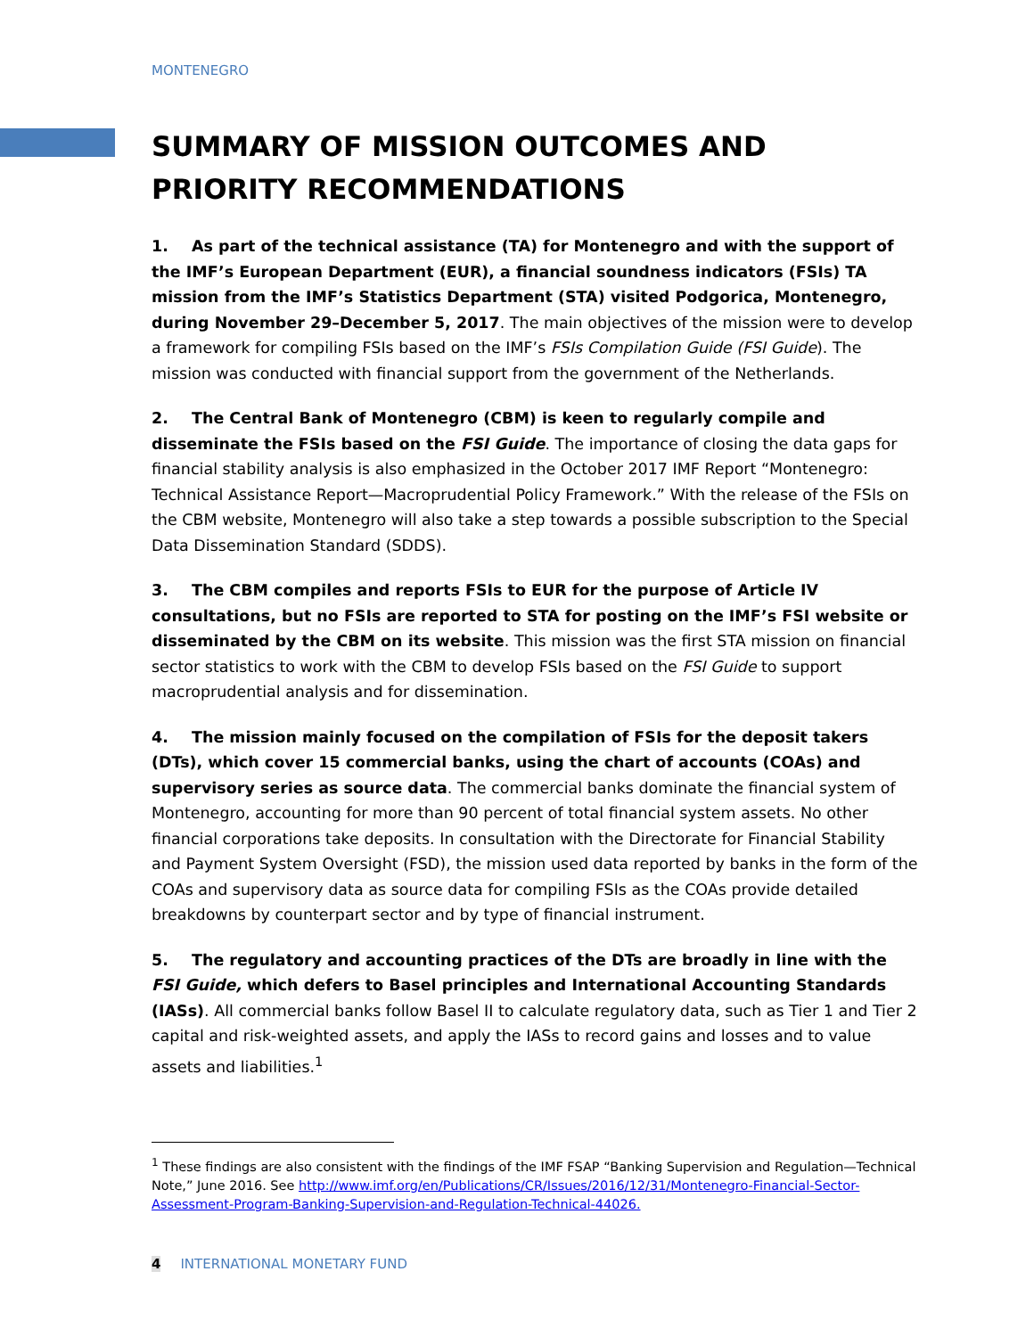MONTENEGRO
SUMMARY OF MISSION OUTCOMES AND PRIORITY RECOMMENDATIONS
1. As part of the technical assistance (TA) for Montenegro and with the support of the IMF’s European Department (EUR), a financial soundness indicators (FSIs) TA mission from the IMF’s Statistics Department (STA) visited Podgorica, Montenegro, during November 29–December 5, 2017. The main objectives of the mission were to develop a framework for compiling FSIs based on the IMF’s FSIs Compilation Guide (FSI Guide). The mission was conducted with financial support from the government of the Netherlands.
2. The Central Bank of Montenegro (CBM) is keen to regularly compile and disseminate the FSIs based on the FSI Guide. The importance of closing the data gaps for financial stability analysis is also emphasized in the October 2017 IMF Report “Montenegro: Technical Assistance Report—Macroprudential Policy Framework.” With the release of the FSIs on the CBM website, Montenegro will also take a step towards a possible subscription to the Special Data Dissemination Standard (SDDS).
3. The CBM compiles and reports FSIs to EUR for the purpose of Article IV consultations, but no FSIs are reported to STA for posting on the IMF’s FSI website or disseminated by the CBM on its website. This mission was the first STA mission on financial sector statistics to work with the CBM to develop FSIs based on the FSI Guide to support macroprudential analysis and for dissemination.
4. The mission mainly focused on the compilation of FSIs for the deposit takers (DTs), which cover 15 commercial banks, using the chart of accounts (COAs) and supervisory series as source data. The commercial banks dominate the financial system of Montenegro, accounting for more than 90 percent of total financial system assets. No other financial corporations take deposits. In consultation with the Directorate for Financial Stability and Payment System Oversight (FSD), the mission used data reported by banks in the form of the COAs and supervisory data as source data for compiling FSIs as the COAs provide detailed breakdowns by counterpart sector and by type of financial instrument.
5. The regulatory and accounting practices of the DTs are broadly in line with the FSI Guide, which defers to Basel principles and International Accounting Standards (IASs). All commercial banks follow Basel II to calculate regulatory data, such as Tier 1 and Tier 2 capital and risk-weighted assets, and apply the IASs to record gains and losses and to value assets and liabilities.<sup>1</sup>
<sup>1</sup> These findings are also consistent with the findings of the IMF FSAP “Banking Supervision and Regulation—Technical Note,” June 2016. See http://www.imf.org/en/Publications/CR/Issues/2016/12/31/Montenegro-Financial-Sector-Assessment-Program-Banking-Supervision-and-Regulation-Technical-44026.
4 INTERNATIONAL MONETARY FUND